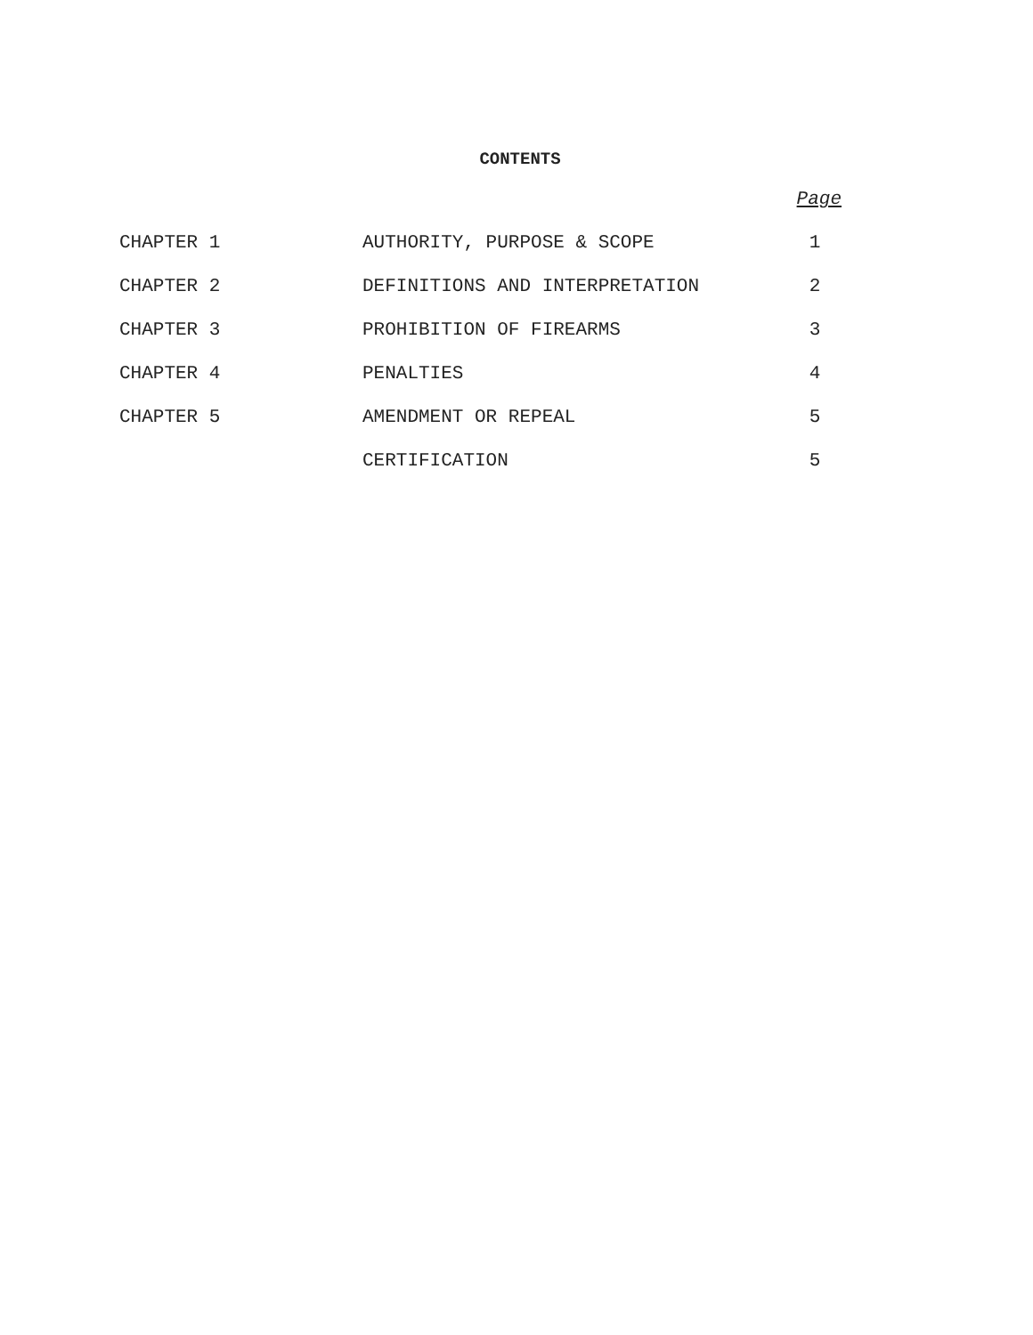CONTENTS
| | | Page |
| --- | --- | --- |
| CHAPTER 1 | AUTHORITY, PURPOSE & SCOPE | 1 |
| CHAPTER 2 | DEFINITIONS AND INTERPRETATION | 2 |
| CHAPTER 3 | PROHIBITION OF FIREARMS | 3 |
| CHAPTER 4 | PENALTIES | 4 |
| CHAPTER 5 | AMENDMENT OR REPEAL | 5 |
| | CERTIFICATION | 5 |